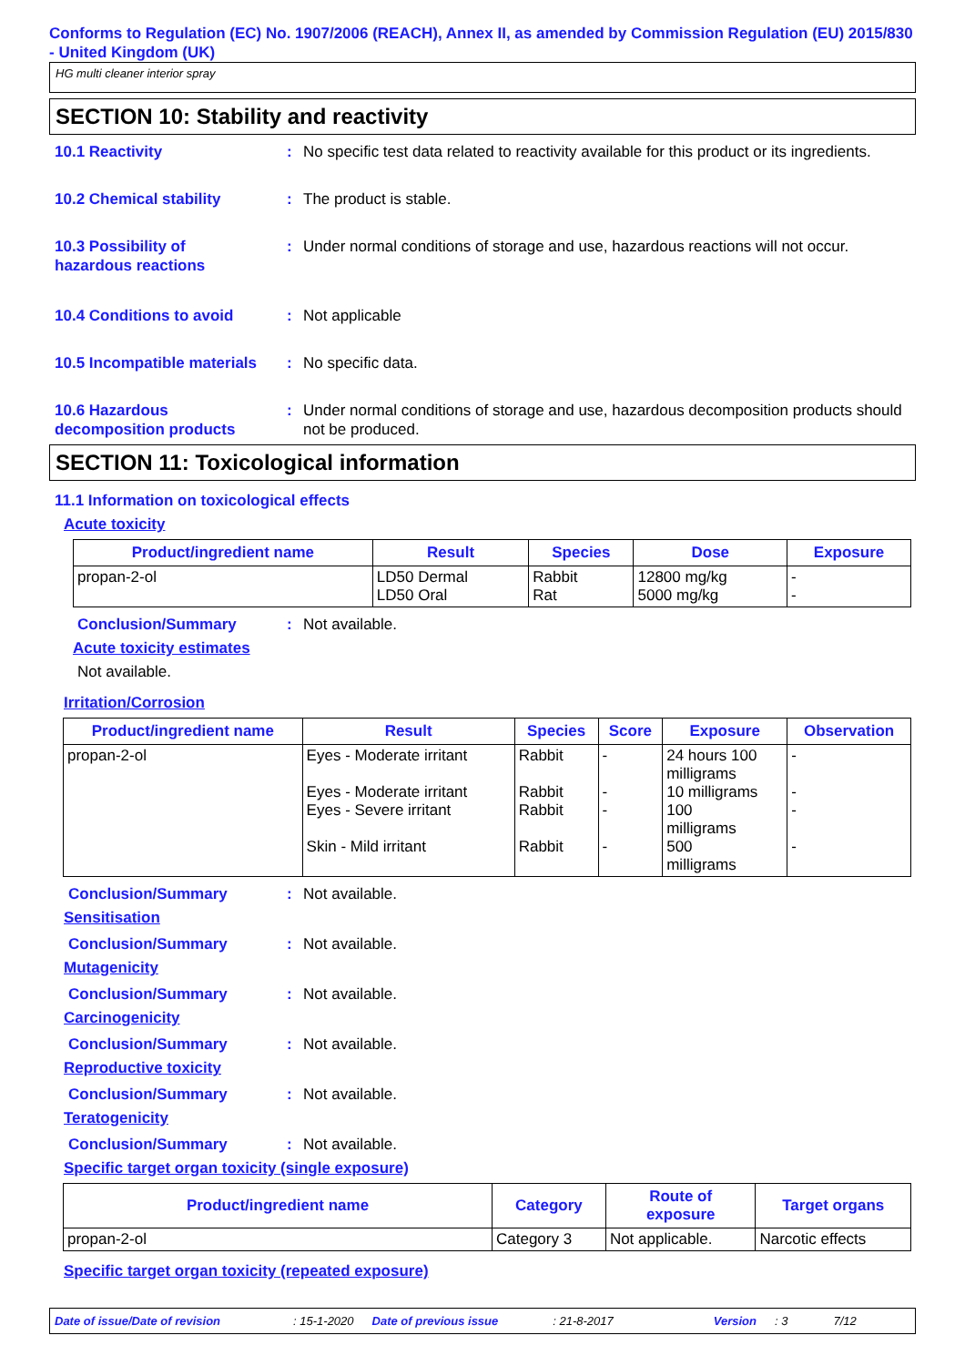Conforms to Regulation (EC) No. 1907/2006 (REACH), Annex II, as amended by Commission Regulation (EU) 2015/830 - United Kingdom (UK)
HG multi cleaner interior spray
SECTION 10: Stability and reactivity
10.1 Reactivity : No specific test data related to reactivity available for this product or its ingredients.
10.2 Chemical stability : The product is stable.
10.3 Possibility of
hazardous reactions
: Under normal conditions of storage and use, hazardous reactions will not occur.
10.4 Conditions to avoid : Not applicable
10.5 Incompatible materials
: No specific data.
10.6 Hazardous
decomposition products
: Under normal conditions of storage and use, hazardous decomposition products should not be produced.
SECTION 11: Toxicological information
11.1 Information on toxicological effects
Acute toxicity
| Product/ingredient name | Result | Species | Dose | Exposure |
| --- | --- | --- | --- | --- |
| propan-2-ol | LD50 Dermal LD50 Oral | Rabbit Rat | 12800 mg/kg 5000 mg/kg | - - |
Conclusion/Summary : Not available.
Acute toxicity estimates
Not available.
Irritation/Corrosion
| Product/ingredient name | Result | Species | Score | Exposure | Observation |
| --- | --- | --- | --- | --- | --- |
| propan-2-ol | Eyes - Moderate irritant Eyes - Moderate irritant Eyes - Severe irritant Skin - Mild irritant | Rabbit Rabbit Rabbit Rabbit | - - - - | 24 hours 100 milligrams 10 milligrams 100 milligrams 500 milligrams | - - - - |
Conclusion/Summary : Not available.
Sensitisation
Conclusion/Summary : Not available.
Mutagenicity
Conclusion/Summary : Not available.
Carcinogenicity
Conclusion/Summary : Not available.
Reproductive toxicity
Conclusion/Summary : Not available.
Teratogenicity
Conclusion/Summary : Not available.
Specific target organ toxicity (single exposure)
| Product/ingredient name | Category | Route of exposure | Target organs |
| --- | --- | --- | --- |
| propan-2-ol | Category 3 | Not applicable. | Narcotic effects |
Specific target organ toxicity (repeated exposure)
Date of issue/Date of revision: 15-1-2020 Date of previous issue: 21-8-2017 Version: 3 7/12